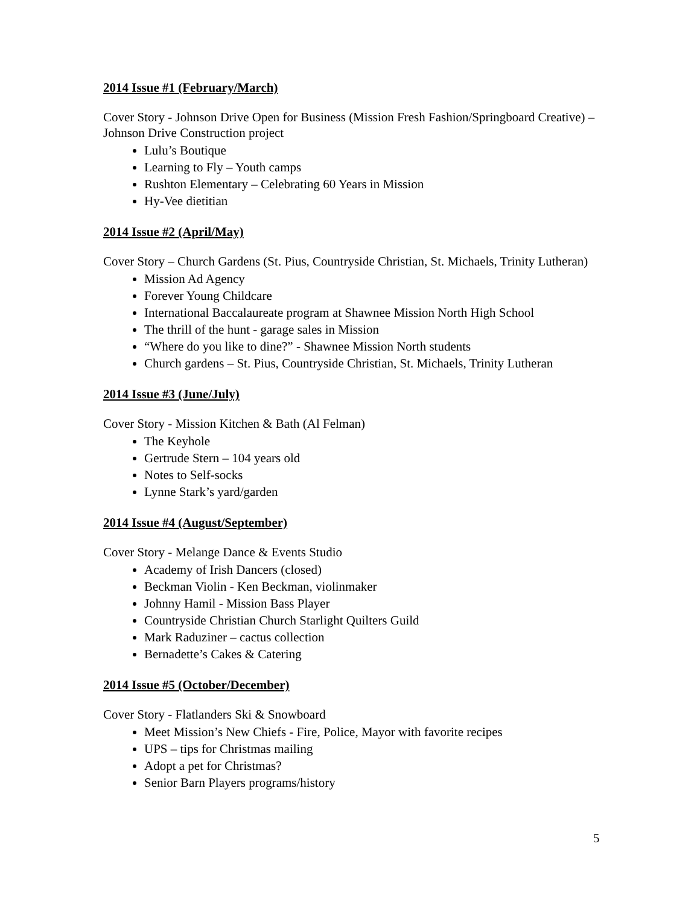2014 Issue #1 (February/March)
Cover Story - Johnson Drive Open for Business (Mission Fresh Fashion/Springboard Creative) – Johnson Drive Construction project
Lulu’s Boutique
Learning to Fly – Youth camps
Rushton Elementary – Celebrating 60 Years in Mission
Hy-Vee dietitian
2014 Issue #2 (April/May)
Cover Story – Church Gardens (St. Pius, Countryside Christian, St. Michaels, Trinity Lutheran)
Mission Ad Agency
Forever Young Childcare
International Baccalaureate program at Shawnee Mission North High School
The thrill of the hunt - garage sales in Mission
“Where do you like to dine?” - Shawnee Mission North students
Church gardens – St. Pius, Countryside Christian, St. Michaels, Trinity Lutheran
2014 Issue #3 (June/July)
Cover Story - Mission Kitchen & Bath (Al Felman)
The Keyhole
Gertrude Stern – 104 years old
Notes to Self-socks
Lynne Stark’s yard/garden
2014 Issue #4 (August/September)
Cover Story - Melange Dance & Events Studio
Academy of Irish Dancers (closed)
Beckman Violin - Ken Beckman, violinmaker
Johnny Hamil - Mission Bass Player
Countryside Christian Church Starlight Quilters Guild
Mark Raduziner – cactus collection
Bernadette’s Cakes & Catering
2014 Issue #5 (October/December)
Cover Story - Flatlanders Ski & Snowboard
Meet Mission’s New Chiefs - Fire, Police, Mayor with favorite recipes
UPS – tips for Christmas mailing
Adopt a pet for Christmas?
Senior Barn Players programs/history
5